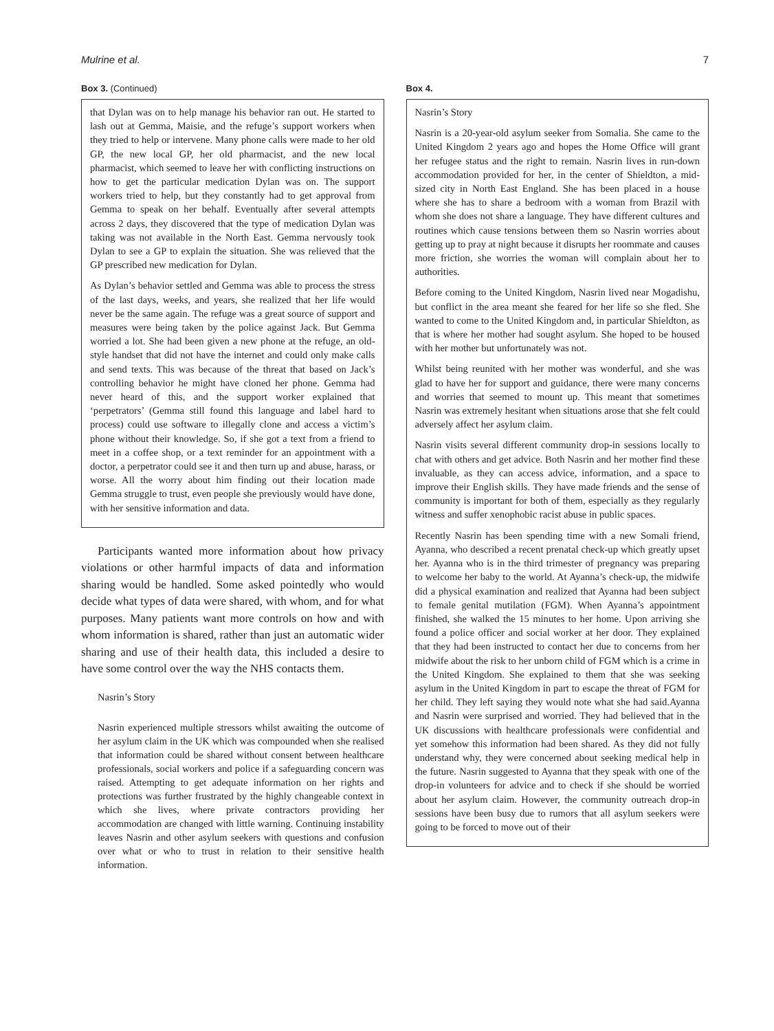Mulrine et al. 7
Box 3. (Continued)
that Dylan was on to help manage his behavior ran out. He started to lash out at Gemma, Maisie, and the refuge’s support workers when they tried to help or intervene. Many phone calls were made to her old GP, the new local GP, her old pharmacist, and the new local pharmacist, which seemed to leave her with conflicting instructions on how to get the particular medication Dylan was on. The support workers tried to help, but they constantly had to get approval from Gemma to speak on her behalf. Eventually after several attempts across 2 days, they discovered that the type of medication Dylan was taking was not available in the North East. Gemma nervously took Dylan to see a GP to explain the situation. She was relieved that the GP prescribed new medication for Dylan.
As Dylan’s behavior settled and Gemma was able to process the stress of the last days, weeks, and years, she realized that her life would never be the same again. The refuge was a great source of support and measures were being taken by the police against Jack. But Gemma worried a lot. She had been given a new phone at the refuge, an old-style handset that did not have the internet and could only make calls and send texts. This was because of the threat that based on Jack’s controlling behavior he might have cloned her phone. Gemma had never heard of this, and the support worker explained that ‘perpetrators’ (Gemma still found this language and label hard to process) could use software to illegally clone and access a victim’s phone without their knowledge. So, if she got a text from a friend to meet in a coffee shop, or a text reminder for an appointment with a doctor, a perpetrator could see it and then turn up and abuse, harass, or worse. All the worry about him finding out their location made Gemma struggle to trust, even people she previously would have done, with her sensitive information and data.
Participants wanted more information about how privacy violations or other harmful impacts of data and information sharing would be handled. Some asked pointedly who would decide what types of data were shared, with whom, and for what purposes. Many patients want more controls on how and with whom information is shared, rather than just an automatic wider sharing and use of their health data, this included a desire to have some control over the way the NHS contacts them.
Nasrin’s Story
Nasrin experienced multiple stressors whilst awaiting the outcome of her asylum claim in the UK which was compounded when she realised that information could be shared without consent between healthcare professionals, social workers and police if a safeguarding concern was raised. Attempting to get adequate information on her rights and protections was further frustrated by the highly changeable context in which she lives, where private contractors providing her accommodation are changed with little warning. Continuing instability leaves Nasrin and other asylum seekers with questions and confusion over what or who to trust in relation to their sensitive health information.
Box 4.
Nasrin’s Story
Nasrin is a 20-year-old asylum seeker from Somalia. She came to the United Kingdom 2 years ago and hopes the Home Office will grant her refugee status and the right to remain. Nasrin lives in run-down accommodation provided for her, in the center of Shieldton, a mid-sized city in North East England. She has been placed in a house where she has to share a bedroom with a woman from Brazil with whom she does not share a language. They have different cultures and routines which cause tensions between them so Nasrin worries about getting up to pray at night because it disrupts her roommate and causes more friction, she worries the woman will complain about her to authorities.
Before coming to the United Kingdom, Nasrin lived near Mogadishu, but conflict in the area meant she feared for her life so she fled. She wanted to come to the United Kingdom and, in particular Shieldton, as that is where her mother had sought asylum. She hoped to be housed with her mother but unfortunately was not.
Whilst being reunited with her mother was wonderful, and she was glad to have her for support and guidance, there were many concerns and worries that seemed to mount up. This meant that sometimes Nasrin was extremely hesitant when situations arose that she felt could adversely affect her asylum claim.
Nasrin visits several different community drop-in sessions locally to chat with others and get advice. Both Nasrin and her mother find these invaluable, as they can access advice, information, and a space to improve their English skills. They have made friends and the sense of community is important for both of them, especially as they regularly witness and suffer xenophobic racist abuse in public spaces.
Recently Nasrin has been spending time with a new Somali friend, Ayanna, who described a recent prenatal check-up which greatly upset her. Ayanna who is in the third trimester of pregnancy was preparing to welcome her baby to the world. At Ayanna’s check-up, the midwife did a physical examination and realized that Ayanna had been subject to female genital mutilation (FGM). When Ayanna’s appointment finished, she walked the 15 minutes to her home. Upon arriving she found a police officer and social worker at her door. They explained that they had been instructed to contact her due to concerns from her midwife about the risk to her unborn child of FGM which is a crime in the United Kingdom. She explained to them that she was seeking asylum in the United Kingdom in part to escape the threat of FGM for her child. They left saying they would note what she had said.Ayanna and Nasrin were surprised and worried. They had believed that in the UK discussions with healthcare professionals were confidential and yet somehow this information had been shared. As they did not fully understand why, they were concerned about seeking medical help in the future. Nasrin suggested to Ayanna that they speak with one of the drop-in volunteers for advice and to check if she should be worried about her asylum claim. However, the community outreach drop-in sessions have been busy due to rumors that all asylum seekers were going to be forced to move out of their